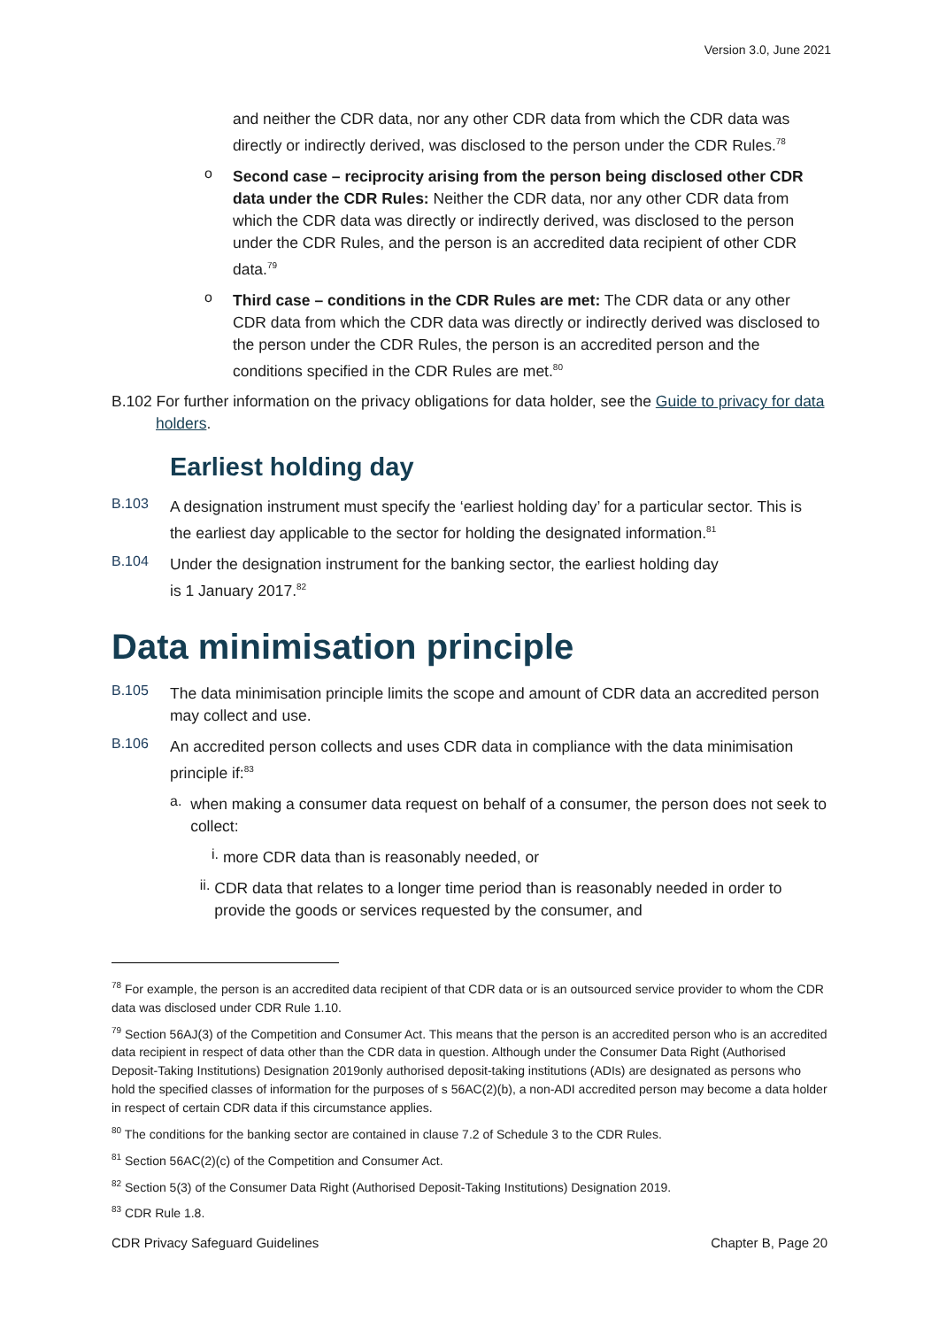Version 3.0, June 2021
and neither the CDR data, nor any other CDR data from which the CDR data was directly or indirectly derived, was disclosed to the person under the CDR Rules.<sup>78</sup>
o
Second case – reciprocity arising from the person being disclosed other CDR data under the CDR Rules: Neither the CDR data, nor any other CDR data from which the CDR data was directly or indirectly derived, was disclosed to the person under the CDR Rules, and the person is an accredited data recipient of other CDR data.<sup>79</sup>
o
Third case – conditions in the CDR Rules are met: The CDR data or any other CDR data from which the CDR data was directly or indirectly derived was disclosed to the person under the CDR Rules, the person is an accredited person and the conditions specified in the CDR Rules are met.<sup>80</sup>
B.102 For further information on the privacy obligations for data holder, see the Guide to privacy for data holders.
Earliest holding day
B.103
A designation instrument must specify the ‘earliest holding day’ for a particular sector. This is the earliest day applicable to the sector for holding the designated information.<sup>81</sup>
B.104
Under the designation instrument for the banking sector, the earliest holding day
is 1 January 2017.<sup>82</sup>
Data minimisation principle
B.105
The data minimisation principle limits the scope and amount of CDR data an accredited person may collect and use.
B.106
An accredited person collects and uses CDR data in compliance with the data minimisation principle if:<sup>83</sup>
a.
when making a consumer data request on behalf of a consumer, the person does not seek to collect:
i.
more CDR data than is reasonably needed, or
ii.
CDR data that relates to a longer time period than is reasonably needed in order to provide the goods or services requested by the consumer, and
<sup>78</sup> For example, the person is an accredited data recipient of that CDR data or is an outsourced service provider to whom the CDR data was disclosed under CDR Rule 1.10.
<sup>79</sup> Section 56AJ(3) of the Competition and Consumer Act. This means that the person is an accredited person who is an accredited data recipient in respect of data other than the CDR data in question. Although under the Consumer Data Right (Authorised Deposit-Taking Institutions) Designation 2019only authorised deposit-taking institutions (ADIs) are designated as persons who hold the specified classes of information for the purposes of s 56AC(2)(b), a non-ADI accredited person may become a data holder in respect of certain CDR data if this circumstance applies.
<sup>80</sup> The conditions for the banking sector are contained in clause 7.2 of Schedule 3 to the CDR Rules.
<sup>81</sup> Section 56AC(2)(c) of the Competition and Consumer Act.
<sup>82</sup> Section 5(3) of the Consumer Data Right (Authorised Deposit-Taking Institutions) Designation 2019.
<sup>83</sup> CDR Rule 1.8.
CDR Privacy Safeguard Guidelines Chapter B, Page 20